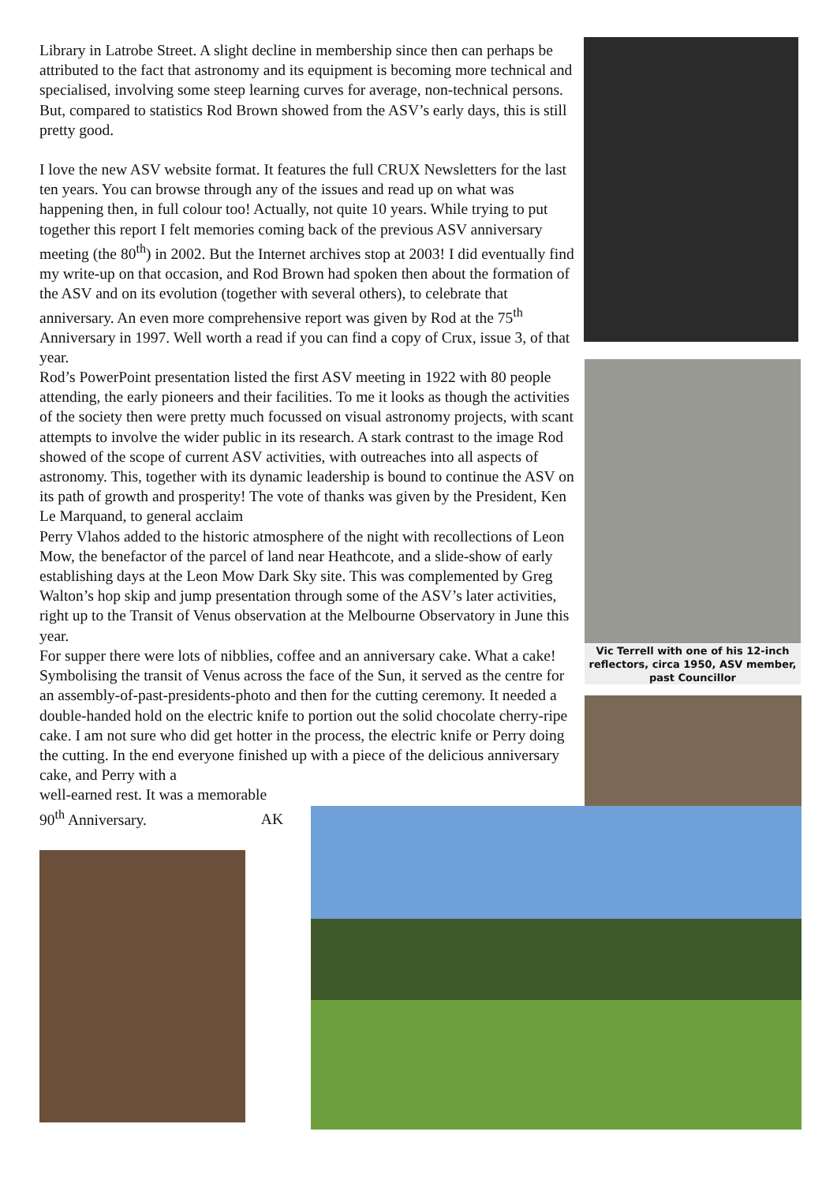Vic Terrell with one of his 12-inch reflectors, circa 1950, ASV member, past Councillor
Library in Latrobe Street. A slight decline in membership since then can perhaps be attributed to the fact that astronomy and its equipment is becoming more technical and specialised, involving some steep learning curves for average, non-technical persons. But, compared to statistics Rod Brown showed from the ASV’s early days, this is still pretty good.
I love the new ASV website format. It features the full CRUX Newsletters for the last ten years. You can browse through any of the issues and read up on what was happening then, in full colour too! Actually, not quite 10 years. While trying to put together this report I felt memories coming back of the previous ASV anniversary meeting (the 80<sup>th</sup>) in 2002. But the Internet archives stop at 2003! I did eventually find my write-up on that occasion, and Rod Brown had spoken then about the formation of the ASV and on its evolution (together with several others), to celebrate that anniversary. An even more comprehensive report was given by Rod at the 75<sup>th</sup> Anniversary in 1997. Well worth a read if you can find a copy of Crux, issue 3, of that year.
Rod’s PowerPoint presentation listed the first ASV meeting in 1922 with 80 people attending, the early pioneers and their facilities. To me it looks as though the activities of the society then were pretty much focussed on visual astronomy projects, with scant attempts to involve the wider public in its research. A stark contrast to the image Rod showed of the scope of current ASV activities, with outreaches into all aspects of astronomy. This, together with its dynamic leadership is bound to continue the ASV on its path of growth and prosperity! The vote of thanks was given by the President, Ken Le Marquand, to general acclaim
Perry Vlahos added to the historic atmosphere of the night with recollections of Leon Mow, the benefactor of the parcel of land near Heathcote, and a slide-show of early establishing days at the Leon Mow Dark Sky site. This was complemented by Greg Walton’s hop skip and jump presentation through some of the ASV’s later activities, right up to the Transit of Venus observation at the Melbourne Observatory in June this year.
For supper there were lots of nibblies, coffee and an anniversary cake. What a cake! Symbolising the transit of Venus across the face of the Sun, it served as the centre for an assembly-of-past-presidents-photo and then for the cutting ceremony. It needed a double-handed hold on the electric knife to portion out the solid chocolate cherry-ripe cake. I am not sure who did get hotter in the process, the electric knife or Perry doing the cutting. In the end everyone finished up with a piece of the delicious anniversary cake, and Perry with a
well-earned rest. It was a memorable
90<sup>th</sup> Anniversary. AK